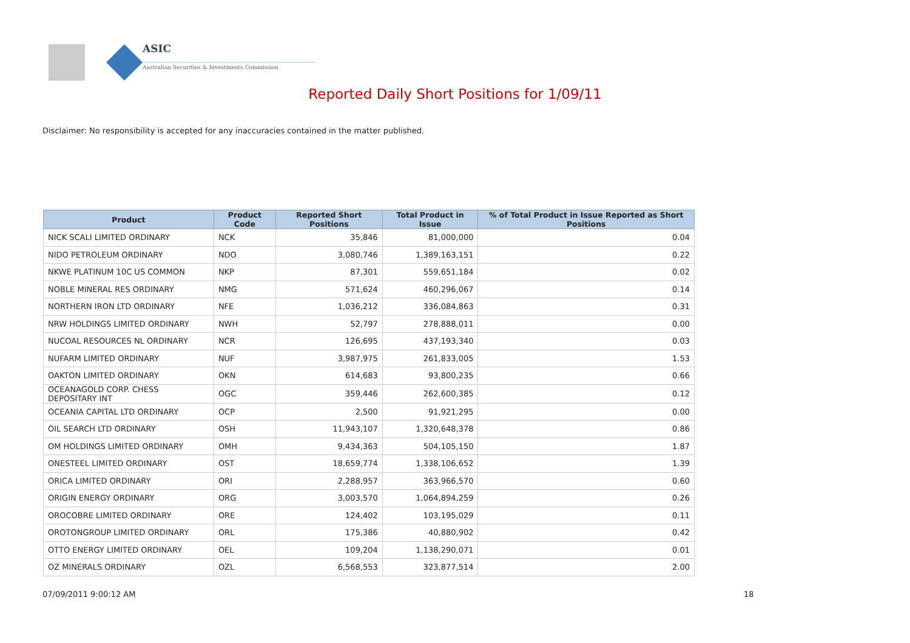ASIC
Australian Securities & Investments Commission
Reported Daily Short Positions for 1/09/11
Disclaimer: No responsibility is accepted for any inaccuracies contained in the matter published.
| Product | Product Code | Reported Short Positions | Total Product in Issue | % of Total Product in Issue Reported as Short Positions |
| --- | --- | --- | --- | --- |
| NICK SCALI LIMITED ORDINARY | NCK | 35,846 | 81,000,000 | 0.04 |
| NIDO PETROLEUM ORDINARY | NDO | 3,080,746 | 1,389,163,151 | 0.22 |
| NKWE PLATINUM 10C US COMMON | NKP | 87,301 | 559,651,184 | 0.02 |
| NOBLE MINERAL RES ORDINARY | NMG | 571,624 | 460,296,067 | 0.14 |
| NORTHERN IRON LTD ORDINARY | NFE | 1,036,212 | 336,084,863 | 0.31 |
| NRW HOLDINGS LIMITED ORDINARY | NWH | 52,797 | 278,888,011 | 0.00 |
| NUCOAL RESOURCES NL ORDINARY | NCR | 126,695 | 437,193,340 | 0.03 |
| NUFARM LIMITED ORDINARY | NUF | 3,987,975 | 261,833,005 | 1.53 |
| OAKTON LIMITED ORDINARY | OKN | 614,683 | 93,800,235 | 0.66 |
| OCEANAGOLD CORP. CHESS DEPOSITARY INT | OGC | 359,446 | 262,600,385 | 0.12 |
| OCEANIA CAPITAL LTD ORDINARY | OCP | 2,500 | 91,921,295 | 0.00 |
| OIL SEARCH LTD ORDINARY | OSH | 11,943,107 | 1,320,648,378 | 0.86 |
| OM HOLDINGS LIMITED ORDINARY | OMH | 9,434,363 | 504,105,150 | 1.87 |
| ONESTEEL LIMITED ORDINARY | OST | 18,659,774 | 1,338,106,652 | 1.39 |
| ORICA LIMITED ORDINARY | ORI | 2,288,957 | 363,966,570 | 0.60 |
| ORIGIN ENERGY ORDINARY | ORG | 3,003,570 | 1,064,894,259 | 0.26 |
| OROCOBRE LIMITED ORDINARY | ORE | 124,402 | 103,195,029 | 0.11 |
| OROTONGROUP LIMITED ORDINARY | ORL | 175,386 | 40,880,902 | 0.42 |
| OTTO ENERGY LIMITED ORDINARY | OEL | 109,204 | 1,138,290,071 | 0.01 |
| OZ MINERALS ORDINARY | OZL | 6,568,553 | 323,877,514 | 2.00 |
07/09/2011 9:00:12 AM 18